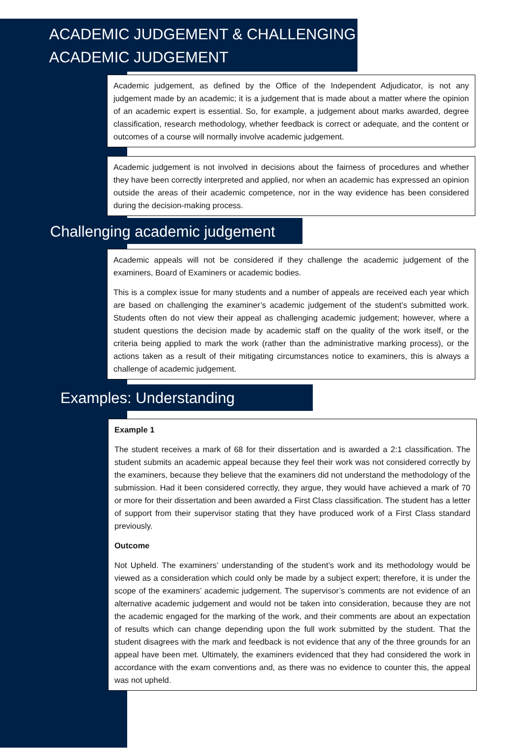ACADEMIC JUDGEMENT & CHALLENGING ACADEMIC JUDGEMENT
Academic judgement, as defined by the Office of the Independent Adjudicator, is not any judgement made by an academic; it is a judgement that is made about a matter where the opinion of an academic expert is essential. So, for example, a judgement about marks awarded, degree classification, research methodology, whether feedback is correct or adequate, and the content or outcomes of a course will normally involve academic judgement.
Academic judgement is not involved in decisions about the fairness of procedures and whether they have been correctly interpreted and applied, nor when an academic has expressed an opinion outside the areas of their academic competence, nor in the way evidence has been considered during the decision-making process.
Challenging academic judgement
Academic appeals will not be considered if they challenge the academic judgement of the examiners, Board of Examiners or academic bodies.
This is a complex issue for many students and a number of appeals are received each year which are based on challenging the examiner’s academic judgement of the student’s submitted work. Students often do not view their appeal as challenging academic judgement; however, where a student questions the decision made by academic staff on the quality of the work itself, or the criteria being applied to mark the work (rather than the administrative marking process), or the actions taken as a result of their mitigating circumstances notice to examiners, this is always a challenge of academic judgement.
Examples: Understanding
Example 1
The student receives a mark of 68 for their dissertation and is awarded a 2:1 classification. The student submits an academic appeal because they feel their work was not considered correctly by the examiners, because they believe that the examiners did not understand the methodology of the submission. Had it been considered correctly, they argue, they would have achieved a mark of 70 or more for their dissertation and been awarded a First Class classification. The student has a letter of support from their supervisor stating that they have produced work of a First Class standard previously.
Outcome
Not Upheld. The examiners’ understanding of the student’s work and its methodology would be viewed as a consideration which could only be made by a subject expert; therefore, it is under the scope of the examiners’ academic judgement. The supervisor’s comments are not evidence of an alternative academic judgement and would not be taken into consideration, because they are not the academic engaged for the marking of the work, and their comments are about an expectation of results which can change depending upon the full work submitted by the student. That the student disagrees with the mark and feedback is not evidence that any of the three grounds for an appeal have been met. Ultimately, the examiners evidenced that they had considered the work in accordance with the exam conventions and, as there was no evidence to counter this, the appeal was not upheld.